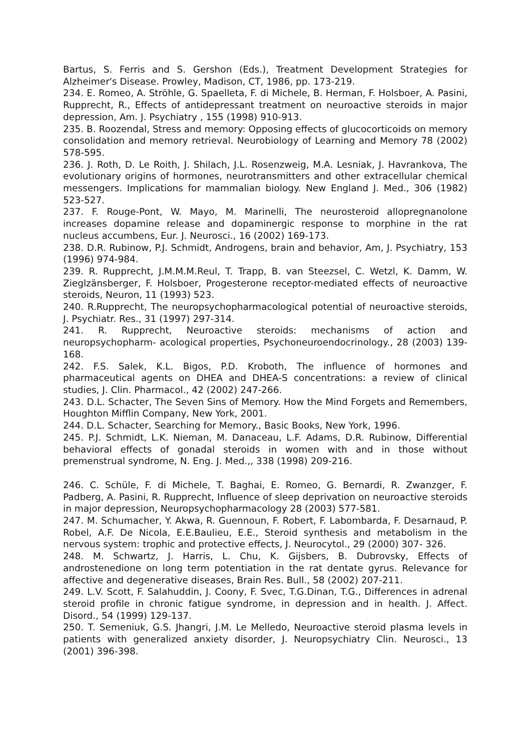Bartus, S. Ferris and S. Gershon (Eds.), Treatment Development Strategies for Alzheimer's Disease. Prowley, Madison, CT, 1986, pp. 173-219.
234. E. Romeo, A. Ströhle, G. Spaelleta, F. di Michele, B. Herman, F. Holsboer, A. Pasini, Rupprecht, R., Effects of antidepressant treatment on neuroactive steroids in major depression, Am. J. Psychiatry , 155 (1998) 910-913.
235. B. Roozendal, Stress and memory: Opposing effects of glucocorticoids on memory consolidation and memory retrieval. Neurobiology of Learning and Memory 78 (2002) 578-595.
236. J. Roth, D. Le Roith, J. Shilach, J.L. Rosenzweig, M.A. Lesniak, J. Havrankova, The evolutionary origins of hormones, neurotransmitters and other extracellular chemical messengers. Implications for mammalian biology. New England J. Med., 306 (1982) 523-527.
237. F. Rouge-Pont, W. Mayo, M. Marinelli, The neurosteroid allopregnanolone increases dopamine release and dopaminergic response to morphine in the rat nucleus accumbens, Eur. J. Neurosci., 16 (2002) 169-173.
238. D.R. Rubinow, P.J. Schmidt, Androgens, brain and behavior, Am, J. Psychiatry, 153 (1996) 974-984.
239. R. Rupprecht, J.M.M.M.Reul, T. Trapp, B. van Steezsel, C. Wetzl, K. Damm, W. Zieglzänsberger, F. Holsboer, Progesterone receptor-mediated effects of neuroactive steroids, Neuron, 11 (1993) 523.
240. R.Rupprecht, The neuropsychopharmacological potential of neuroactive steroids, J. Psychiatr. Res., 31 (1997) 297-314.
241. R. Rupprecht, Neuroactive steroids: mechanisms of action and neuropsychopharm- acological properties, Psychoneuroendocrinology., 28 (2003) 139-168.
242. F.S. Salek, K.L. Bigos, P.D. Kroboth, The influence of hormones and pharmaceutical agents on DHEA and DHEA-S concentrations: a review of clinical studies, J. Clin. Pharmacol., 42 (2002) 247-266.
243. D.L. Schacter, The Seven Sins of Memory. How the Mind Forgets and Remembers, Houghton Mifflin Company, New York, 2001.
244. D.L. Schacter, Searching for Memory., Basic Books, New York, 1996.
245. P.J. Schmidt, L.K. Nieman, M. Danaceau, L.F. Adams, D.R. Rubinow, Differential behavioral effects of gonadal steroids in women with and in those without premenstrual syndrome, N. Eng. J. Med.,, 338 (1998) 209-216.
246. C. Schüle, F. di Michele, T. Baghai, E. Romeo, G. Bernardi, R. Zwanzger, F. Padberg, A. Pasini, R. Rupprecht, Influence of sleep deprivation on neuroactive steroids in major depression, Neuropsychopharmacology 28 (2003) 577-581.
247. M. Schumacher, Y. Akwa, R. Guennoun, F. Robert, F. Labombarda, F. Desarnaud, P. Robel, A.F. De Nicola, E.E.Baulieu, E.E., Steroid synthesis and metabolism in the nervous system: trophic and protective effects, J. Neurocytol., 29 (2000) 307- 326.
248. M. Schwartz, J. Harris, L. Chu, K. Gijsbers, B. Dubrovsky, Effects of androstenedione on long term potentiation in the rat dentate gyrus. Relevance for affective and degenerative diseases, Brain Res. Bull., 58 (2002) 207-211.
249. L.V. Scott, F. Salahuddin, J. Coony, F. Svec, T.G.Dinan, T.G., Differences in adrenal steroid profile in chronic fatigue syndrome, in depression and in health. J. Affect. Disord., 54 (1999) 129-137.
250. T. Semeniuk, G.S. Jhangri, J.M. Le Melledo, Neuroactive steroid plasma levels in patients with generalized anxiety disorder, J. Neuropsychiatry Clin. Neurosci., 13 (2001) 396-398.